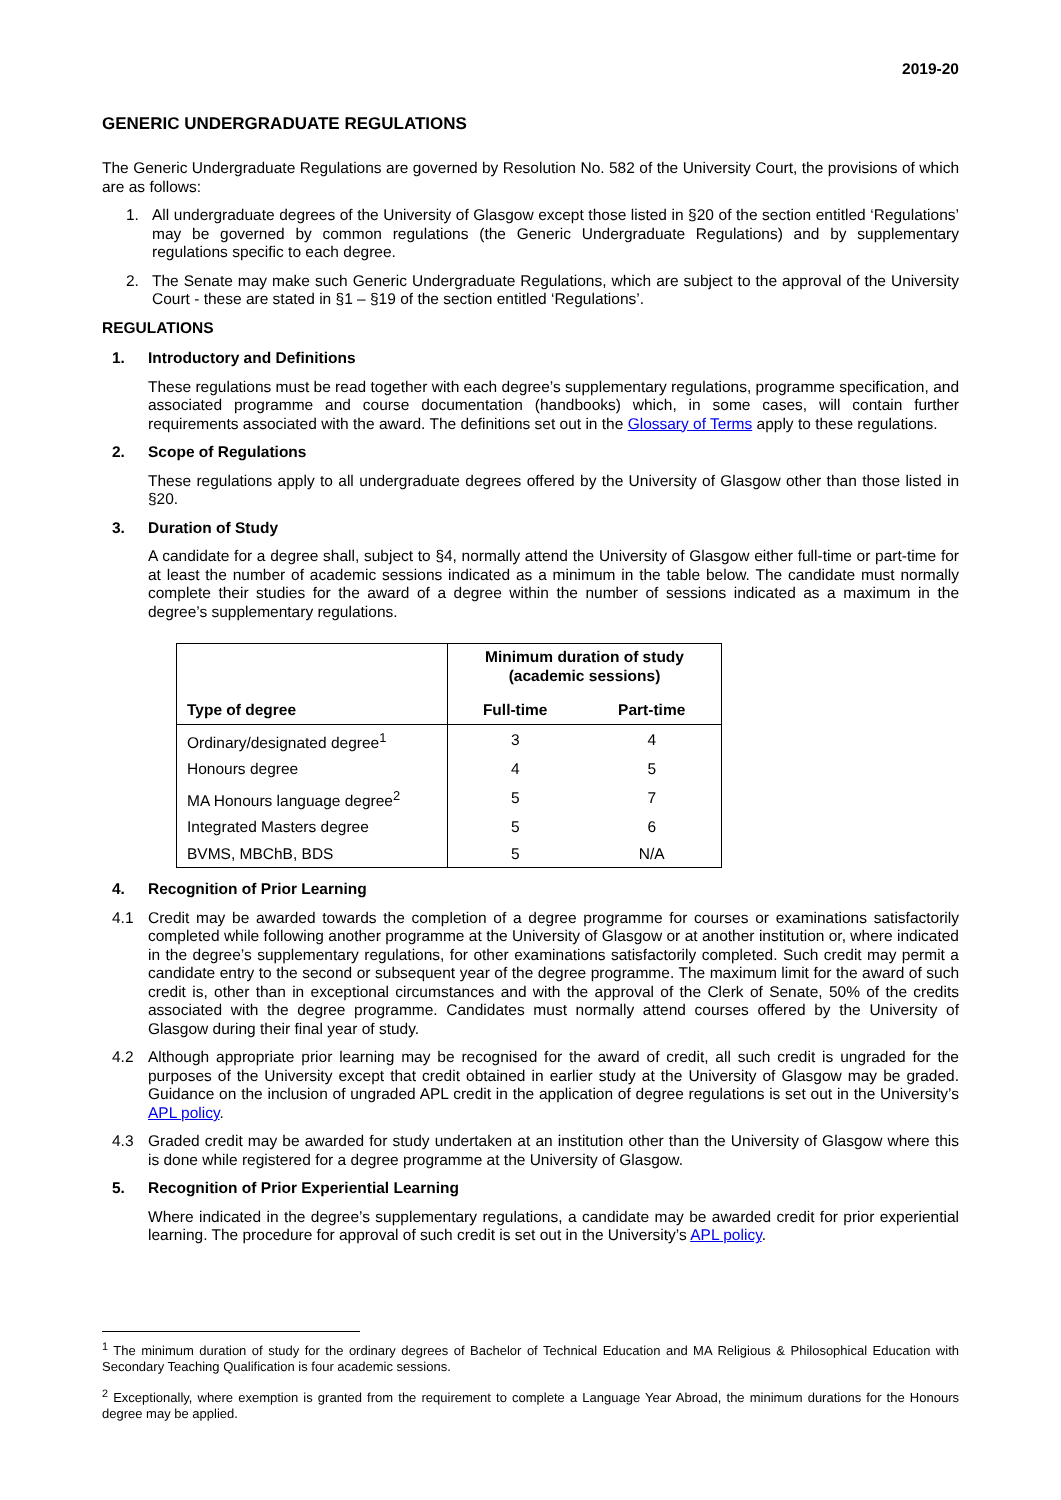2019-20
GENERIC UNDERGRADUATE REGULATIONS
The Generic Undergraduate Regulations are governed by Resolution No. 582 of the University Court, the provisions of which are as follows:
1. All undergraduate degrees of the University of Glasgow except those listed in §20 of the section entitled ‘Regulations’ may be governed by common regulations (the Generic Undergraduate Regulations) and by supplementary regulations specific to each degree.
2. The Senate may make such Generic Undergraduate Regulations, which are subject to the approval of the University Court - these are stated in §1 – §19 of the section entitled ‘Regulations’.
REGULATIONS
1. Introductory and Definitions
These regulations must be read together with each degree’s supplementary regulations, programme specification, and associated programme and course documentation (handbooks) which, in some cases, will contain further requirements associated with the award. The definitions set out in the Glossary of Terms apply to these regulations.
2. Scope of Regulations
These regulations apply to all undergraduate degrees offered by the University of Glasgow other than those listed in §20.
3. Duration of Study
A candidate for a degree shall, subject to §4, normally attend the University of Glasgow either full-time or part-time for at least the number of academic sessions indicated as a minimum in the table below. The candidate must normally complete their studies for the award of a degree within the number of sessions indicated as a maximum in the degree’s supplementary regulations.
| Type of degree | Minimum duration of study (academic sessions) | |
| --- | --- | --- |
| | Full-time | Part-time |
| Ordinary/designated degree<sup>1</sup> | 3 | 4 |
| Honours degree | 4 | 5 |
| MA Honours language degree<sup>2</sup> | 5 | 7 |
| Integrated Masters degree | 5 | 6 |
| BVMS, MBChB, BDS | 5 | N/A |
4. Recognition of Prior Learning
4.1 Credit may be awarded towards the completion of a degree programme for courses or examinations satisfactorily completed while following another programme at the University of Glasgow or at another institution or, where indicated in the degree’s supplementary regulations, for other examinations satisfactorily completed. Such credit may permit a candidate entry to the second or subsequent year of the degree programme. The maximum limit for the award of such credit is, other than in exceptional circumstances and with the approval of the Clerk of Senate, 50% of the credits associated with the degree programme. Candidates must normally attend courses offered by the University of Glasgow during their final year of study.
4.2 Although appropriate prior learning may be recognised for the award of credit, all such credit is ungraded for the purposes of the University except that credit obtained in earlier study at the University of Glasgow may be graded. Guidance on the inclusion of ungraded APL credit in the application of degree regulations is set out in the University’s APL policy.
4.3 Graded credit may be awarded for study undertaken at an institution other than the University of Glasgow where this is done while registered for a degree programme at the University of Glasgow.
5. Recognition of Prior Experiential Learning
Where indicated in the degree’s supplementary regulations, a candidate may be awarded credit for prior experiential learning. The procedure for approval of such credit is set out in the University’s APL policy.
<sup>1</sup> The minimum duration of study for the ordinary degrees of Bachelor of Technical Education and MA Religious & Philosophical Education with Secondary Teaching Qualification is four academic sessions.
<sup>2</sup> Exceptionally, where exemption is granted from the requirement to complete a Language Year Abroad, the minimum durations for the Honours degree may be applied.